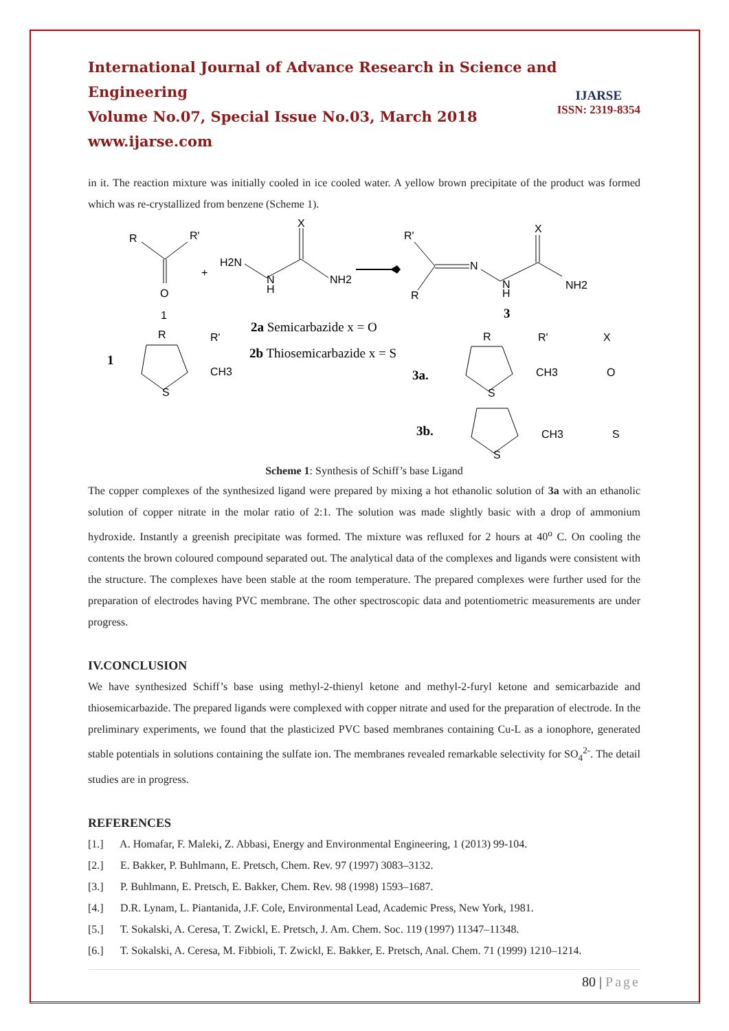International Journal of Advance Research in Science and Engineering
Volume No.07, Special Issue No.03, March 2018
www.ijarse.com
IJARSE
ISSN: 2319-8354
in it. The reaction mixture was initially cooled in ice cooled water. A yellow brown precipitate of the product was formed which was re-crystallized from benzene (Scheme 1).
R
R'
O
1
+
H2N
N
H
X
NH2
R'
R
N
N
H
X
NH2
3
1
R
R'
CH3
S
2a Semicarbazide x = O
2b Thiosemicarbazide x = S
3a.
R
R'
X
CH3
O
S
3b.
S
CH3
S
Scheme 1: Synthesis of Schiff’s base Ligand
The copper complexes of the synthesized ligand were prepared by mixing a hot ethanolic solution of 3a with an ethanolic solution of copper nitrate in the molar ratio of 2:1. The solution was made slightly basic with a drop of ammonium hydroxide. Instantly a greenish precipitate was formed. The mixture was refluxed for 2 hours at 40<sup>o</sup> C. On cooling the contents the brown coloured compound separated out. The analytical data of the complexes and ligands were consistent with the structure. The complexes have been stable at the room temperature. The prepared complexes were further used for the preparation of electrodes having PVC membrane. The other spectroscopic data and potentiometric measurements are under progress.
IV.CONCLUSION
We have synthesized Schiff’s base using methyl-2-thienyl ketone and methyl-2-furyl ketone and semicarbazide and thiosemicarbazide. The prepared ligands were complexed with copper nitrate and used for the preparation of electrode. In the preliminary experiments, we found that the plasticized PVC based membranes containing Cu-L as a ionophore, generated stable potentials in solutions containing the sulfate ion. The membranes revealed remarkable selectivity for SO<sub>4</sub><sup>2-</sup>. The detail studies are in progress.
REFERENCES
[1.] A. Homafar, F. Maleki, Z. Abbasi, Energy and Environmental Engineering, 1 (2013) 99-104.
[2.] E. Bakker, P. Buhlmann, E. Pretsch, Chem. Rev. 97 (1997) 3083–3132.
[3.] P. Buhlmann, E. Pretsch, E. Bakker, Chem. Rev. 98 (1998) 1593–1687.
[4.] D.R. Lynam, L. Piantanida, J.F. Cole, Environmental Lead, Academic Press, New York, 1981.
[5.] T. Sokalski, A. Ceresa, T. Zwickl, E. Pretsch, J. Am. Chem. Soc. 119 (1997) 11347–11348.
[6.] T. Sokalski, A. Ceresa, M. Fibbioli, T. Zwickl, E. Bakker, E. Pretsch, Anal. Chem. 71 (1999) 1210–1214.
80 | Page